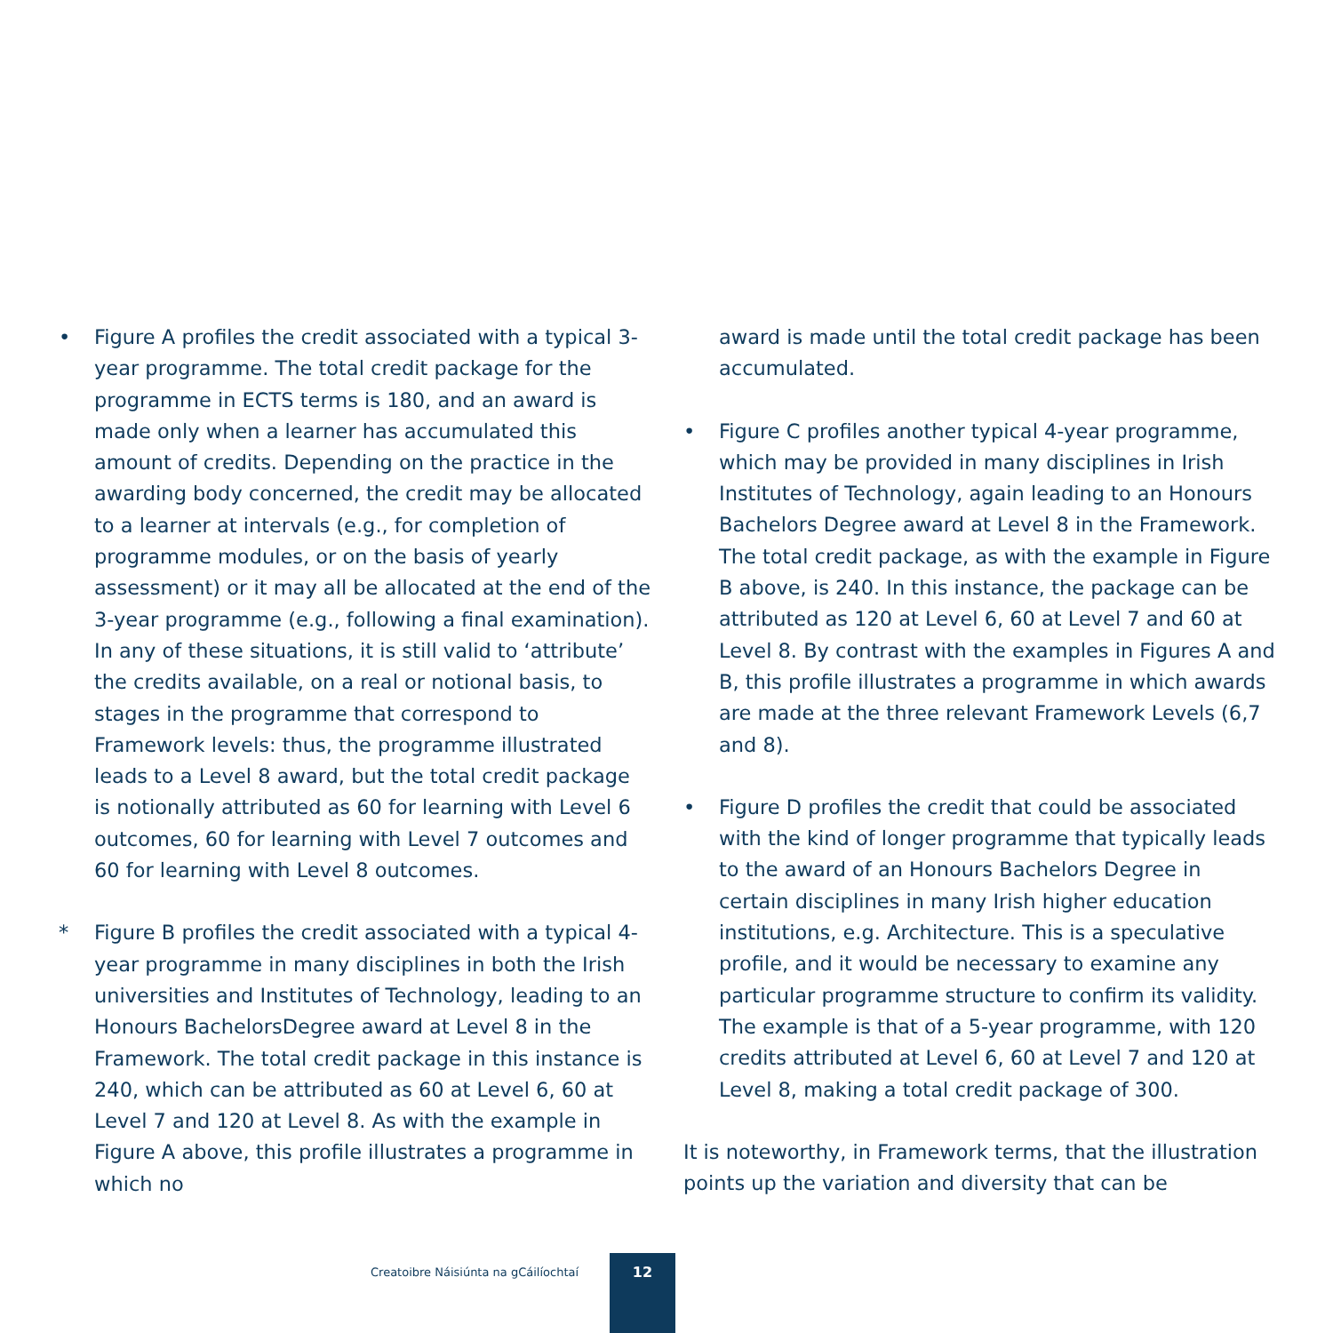• Figure A profiles the credit associated with a typical 3-year programme. The total credit package for the programme in ECTS terms is 180, and an award is made only when a learner has accumulated this amount of credits. Depending on the practice in the awarding body concerned, the credit may be allocated to a learner at intervals (e.g., for completion of programme modules, or on the basis of yearly assessment) or it may all be allocated at the end of the 3-year programme (e.g., following a final examination). In any of these situations, it is still valid to ‘attribute’ the credits available, on a real or notional basis, to stages in the programme that correspond to Framework levels: thus, the programme illustrated leads to a Level 8 award, but the total credit package is notionally attributed as 60 for learning with Level 6 outcomes, 60 for learning with Level 7 outcomes and 60 for learning with Level 8 outcomes.
* Figure B profiles the credit associated with a typical 4-year programme in many disciplines in both the Irish universities and Institutes of Technology, leading to an Honours BachelorsDegree award at Level 8 in the Framework. The total credit package in this instance is 240, which can be attributed as 60 at Level 6, 60 at Level 7 and 120 at Level 8. As with the example in Figure A above, this profile illustrates a programme in which no
award is made until the total credit package has been accumulated.
• Figure C profiles another typical 4-year programme, which may be provided in many disciplines in Irish Institutes of Technology, again leading to an Honours Bachelors Degree award at Level 8 in the Framework. The total credit package, as with the example in Figure B above, is 240. In this instance, the package can be attributed as 120 at Level 6, 60 at Level 7 and 60 at Level 8. By contrast with the examples in Figures A and B, this profile illustrates a programme in which awards are made at the three relevant Framework Levels (6,7 and 8).
• Figure D profiles the credit that could be associated with the kind of longer programme that typically leads to the award of an Honours Bachelors Degree in certain disciplines in many Irish higher education institutions, e.g. Architecture. This is a speculative profile, and it would be necessary to examine any particular programme structure to confirm its validity. The example is that of a 5-year programme, with 120 credits attributed at Level 6, 60 at Level 7 and 120 at Level 8, making a total credit package of 300.
It is noteworthy, in Framework terms, that the illustration points up the variation and diversity that can be
Creatoibre Náisiúnta na gCáilíochtaí
12